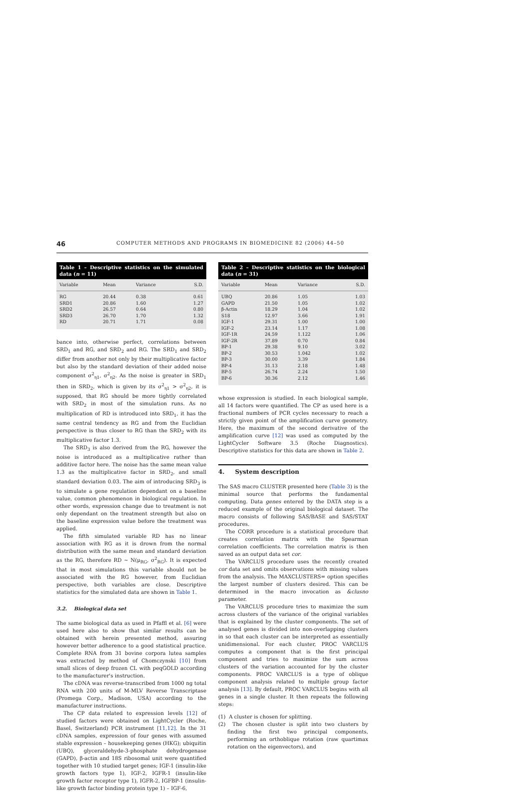46 COMPUTER METHODS AND PROGRAMS IN BIOMEDICINE 82 (2006) 44–50
Table 1 – Descriptive statistics on the simulated data (n = 11)
| Variable | Mean | Variance | S.D. |
| --- | --- | --- | --- |
| RG | 20.44 | 0.38 | 0.61 |
| SRD1 | 20.86 | 1.60 | 1.27 |
| SRD2 | 26.57 | 0.64 | 0.80 |
| SRD3 | 26.70 | 1.70 | 1.32 |
| RD | 20.71 | 1.71 | 0.08 |
bance into, otherwise perfect, correlations between SRD<sub>1</sub> and RG, and SRD<sub>2</sub> and RG. The SRD<sub>1</sub> and SRD<sub>2</sub> differ from another not only by their multiplicative factor but also by the standard deviation of their added noise component σ<sup>2</sup><sub>η1</sub>, σ<sup>2</sup><sub>η2</sub>. As the noise is greater in SRD<sub>1</sub> then in SRD<sub>2</sub>, which is given by its σ<sup>2</sup><sub>η1</sub> > σ<sup>2</sup><sub>η2</sub>, it is supposed, that RG should be more tightly correlated with SRD<sub>2</sub> in most of the simulation runs. As no multiplication of RD is introduced into SRD<sub>1</sub>, it has the same central tendency as RG and from the Euclidian perspective is thus closer to RG than the SRD<sub>2</sub> with its multiplicative factor 1.3.
The SRD<sub>3</sub> is also derived from the RG, however the noise is introduced as a multiplicative rather than additive factor here. The noise has the same mean value 1.3 as the multiplicative factor in SRD<sub>2</sub>, and small standard deviation 0.03. The aim of introducing SRD<sub>3</sub> is to simulate a gene regulation dependant on a baseline value, common phenomenon in biological regulation. In other words, expression change due to treatment is not only dependant on the treatment strength but also on the baseline expression value before the treatment was applied.
The fifth simulated variable RD has no linear association with RG as it is drown from the normal distribution with the same mean and standard deviation as the RG, therefore RD ∼ N(μ<sub>RG</sub>, σ<sup>2</sup><sub>RG</sub>). It is expected that in most simulations this variable should not be associated with the RG however, from Euclidian perspective, both variables are close. Descriptive statistics for the simulated data are shown in Table 1.
3.2. Biological data set
The same biological data as used in Pfaffl et al. [6] were used here also to show that similar results can be obtained with herein presented method, assuring however better adherence to a good statistical practice. Complete RNA from 31 bovine corpora lutea samples was extracted by method of Chomczynski [10] from small slices of deep frozen CL with peqGOLD according to the manufacturer's instruction.
The cDNA was reverse-transcribed from 1000 ng total RNA with 200 units of M-MLV Reverse Transcriptase (Promega Corp., Madison, USA) according to the manufacturer instructions.
The CP data related to expression levels [12] of studied factors were obtained on LightCycler (Roche, Basel, Switzerland) PCR instrument [11,12]. In the 31 cDNA samples, expression of four genes with assumed stable expression – housekeeping genes (HKG); ubiquitin (UBQ), glyceraldehyde-3-phosphate dehydrogenase (GAPD), β-actin and 18S ribosomal unit were quantified together with 10 studied target genes; IGF-1 (insulin-like growth factors type 1), IGF-2, IGFR-1 (insulin-like growth factor receptor type 1), IGFR-2, IGFBP-1 (insulin-like growth factor binding protein type 1) – IGF-6,
Table 2 – Descriptive statistics on the biological data (n = 31)
| Variable | Mean | Variance | S.D. |
| --- | --- | --- | --- |
| UBQ | 20.86 | 1.05 | 1.03 |
| GAPD | 21.50 | 1.05 | 1.02 |
| β-Actin | 18.29 | 1.04 | 1.02 |
| S18 | 12.97 | 3.66 | 1.91 |
| IGF-1 | 29.31 | 1.00 | 1.00 |
| IGF-2 | 23.14 | 1.17 | 1.08 |
| IGF-1R | 24.59 | 1.122 | 1.06 |
| IGF-2R | 37.89 | 0.70 | 0.84 |
| BP-1 | 29.38 | 9.10 | 3.02 |
| BP-2 | 30.53 | 1.042 | 1.02 |
| BP-3 | 30.00 | 3.39 | 1.84 |
| BP-4 | 31.13 | 2.18 | 1.48 |
| BP-5 | 26.74 | 2.24 | 1.50 |
| BP-6 | 30.36 | 2.12 | 1.46 |
whose expression is studied. In each biological sample, all 14 factors were quantified. The CP as used here is a fractional numbers of PCR cycles necessary to reach a strictly given point of the amplification curve geometry. Here, the maximum of the second derivative of the amplification curve [12] was used as computed by the LightCycler Software 3.5 (Roche Diagnostics). Descriptive statistics for this data are shown in Table 2.
4. System description
The SAS macro CLUSTER presented here (Table 3) is the minimal source that performs the fundamental computing. Data genes entered by the DATA step is a reduced example of the original biological dataset. The macro consists of following SAS/BASE and SAS/STAT procedures.
The CORR procedure is a statistical procedure that creates correlation matrix with the Spearman correlation coefficients. The correlation matrix is then saved as an output data set cor.
The VARCLUS procedure uses the recently created cor data set and omits observations with missing values from the analysis. The MAXCLUSTERS= option specifies the largest number of clusters desired. This can be determined in the macro invocation as &clusno parameter.
The VARCLUS procedure tries to maximize the sum across clusters of the variance of the original variables that is explained by the cluster components. The set of analysed genes is divided into non-overlapping clusters in so that each cluster can be interpreted as essentially unidimensional. For each cluster, PROC VARCLUS computes a component that is the first principal component and tries to maximize the sum across clusters of the variation accounted for by the cluster components. PROC VARCLUS is a type of oblique component analysis related to multiple group factor analysis [13]. By default, PROC VARCLUS begins with all genes in a single cluster. It then repeats the following steps:
(1) A cluster is chosen for splitting.
(2) The chosen cluster is split into two clusters by finding the first two principal components, performing an orthoblique rotation (raw quartimax rotation on the eigenvectors), and